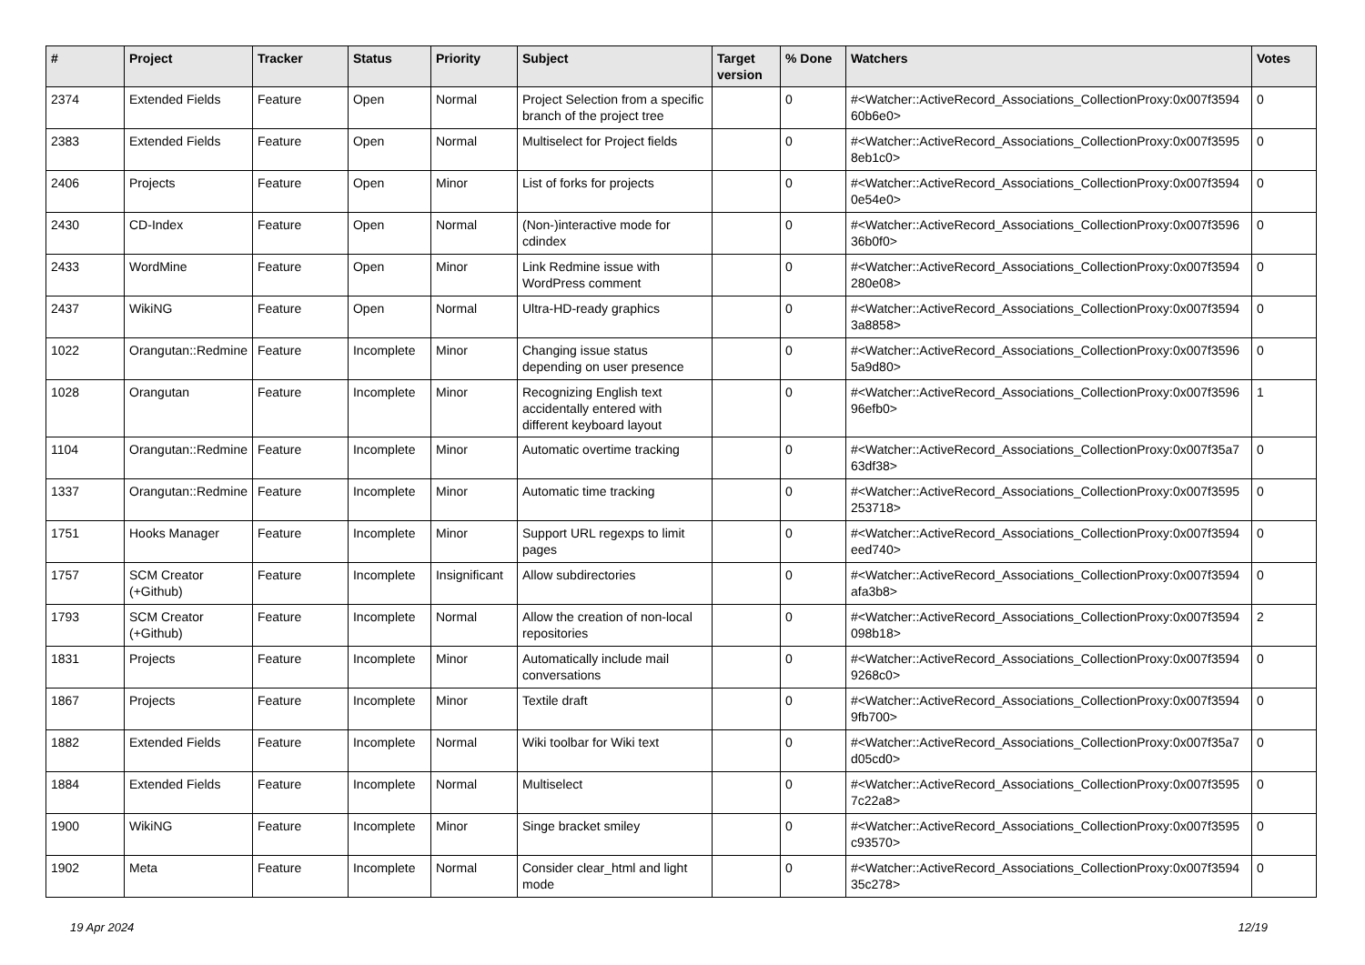| # | Project | Tracker | Status | Priority | Subject | Target version | % Done | Watchers | Votes |
| --- | --- | --- | --- | --- | --- | --- | --- | --- | --- |
| 2374 | Extended Fields | Feature | Open | Normal | Project Selection from a specific branch of the project tree | | 0 | #<Watcher::ActiveRecord_Associations_CollectionProxy:0x007f3594 60b6e0> | 0 |
| 2383 | Extended Fields | Feature | Open | Normal | Multiselect for Project fields | | 0 | #<Watcher::ActiveRecord_Associations_CollectionProxy:0x007f3595 8eb1c0> | 0 |
| 2406 | Projects | Feature | Open | Minor | List of forks for projects | | 0 | #<Watcher::ActiveRecord_Associations_CollectionProxy:0x007f3594 0e54e0> | 0 |
| 2430 | CD-Index | Feature | Open | Normal | (Non-)interactive mode for cdindex | | 0 | #<Watcher::ActiveRecord_Associations_CollectionProxy:0x007f3596 36b0f0> | 0 |
| 2433 | WordMine | Feature | Open | Minor | Link Redmine issue with WordPress comment | | 0 | #<Watcher::ActiveRecord_Associations_CollectionProxy:0x007f3594 280e08> | 0 |
| 2437 | WikiNG | Feature | Open | Normal | Ultra-HD-ready graphics | | 0 | #<Watcher::ActiveRecord_Associations_CollectionProxy:0x007f3594 3a8858> | 0 |
| 1022 | Orangutan::Redmine | Feature | Incomplete | Minor | Changing issue status depending on user presence | | 0 | #<Watcher::ActiveRecord_Associations_CollectionProxy:0x007f3596 5a9d80> | 0 |
| 1028 | Orangutan | Feature | Incomplete | Minor | Recognizing English text accidentally entered with different keyboard layout | | 0 | #<Watcher::ActiveRecord_Associations_CollectionProxy:0x007f3596 96efb0> | 1 |
| 1104 | Orangutan::Redmine | Feature | Incomplete | Minor | Automatic overtime tracking | | 0 | #<Watcher::ActiveRecord_Associations_CollectionProxy:0x007f35a7 63df38> | 0 |
| 1337 | Orangutan::Redmine | Feature | Incomplete | Minor | Automatic time tracking | | 0 | #<Watcher::ActiveRecord_Associations_CollectionProxy:0x007f3595 253718> | 0 |
| 1751 | Hooks Manager | Feature | Incomplete | Minor | Support URL regexps to limit pages | | 0 | #<Watcher::ActiveRecord_Associations_CollectionProxy:0x007f3594 eed740> | 0 |
| 1757 | SCM Creator (+Github) | Feature | Incomplete | Insignificant | Allow subdirectories | | 0 | #<Watcher::ActiveRecord_Associations_CollectionProxy:0x007f3594 afa3b8> | 0 |
| 1793 | SCM Creator (+Github) | Feature | Incomplete | Normal | Allow the creation of non-local repositories | | 0 | #<Watcher::ActiveRecord_Associations_CollectionProxy:0x007f3594 098b18> | 2 |
| 1831 | Projects | Feature | Incomplete | Minor | Automatically include mail conversations | | 0 | #<Watcher::ActiveRecord_Associations_CollectionProxy:0x007f3594 9268c0> | 0 |
| 1867 | Projects | Feature | Incomplete | Minor | Textile draft | | 0 | #<Watcher::ActiveRecord_Associations_CollectionProxy:0x007f3594 9fb700> | 0 |
| 1882 | Extended Fields | Feature | Incomplete | Normal | Wiki toolbar for Wiki text | | 0 | #<Watcher::ActiveRecord_Associations_CollectionProxy:0x007f35a7 d05cd0> | 0 |
| 1884 | Extended Fields | Feature | Incomplete | Normal | Multiselect | | 0 | #<Watcher::ActiveRecord_Associations_CollectionProxy:0x007f3595 7c22a8> | 0 |
| 1900 | WikiNG | Feature | Incomplete | Minor | Singe bracket smiley | | 0 | #<Watcher::ActiveRecord_Associations_CollectionProxy:0x007f3595 c93570> | 0 |
| 1902 | Meta | Feature | Incomplete | Normal | Consider clear_html and light mode | | 0 | #<Watcher::ActiveRecord_Associations_CollectionProxy:0x007f3594 35c278> | 0 |
19 Apr 2024 12/19